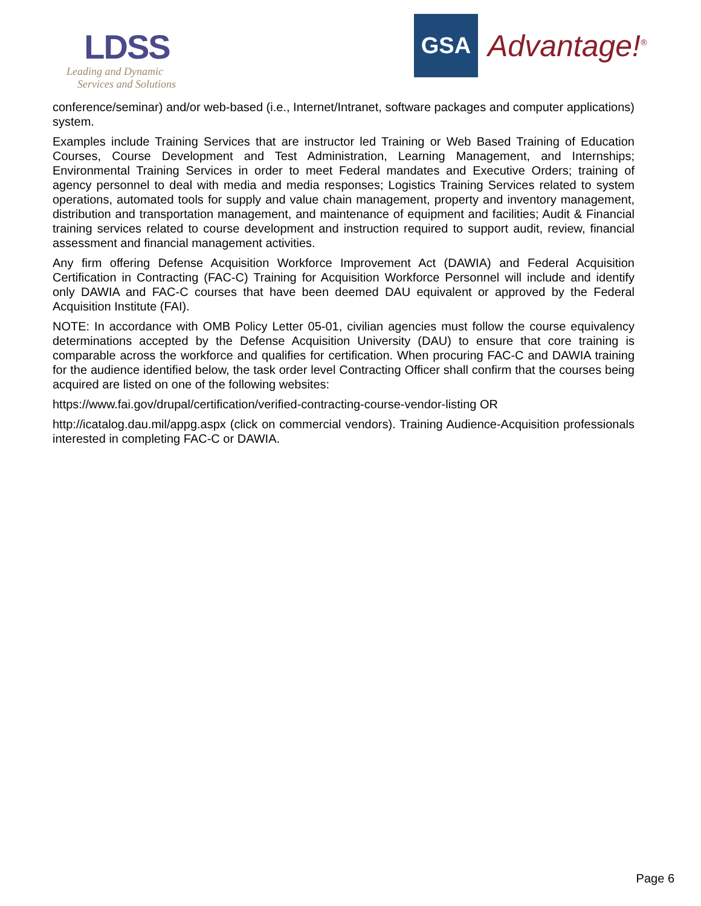LDSS
Leading and Dynamic
Services and Solutions
GSA
Advantage!<sup>®</sup>
conference/seminar) and/or web-based (i.e., Internet/Intranet, software packages and computer applications) system.
Examples include Training Services that are instructor led Training or Web Based Training of Education Courses, Course Development and Test Administration, Learning Management, and Internships; Environmental Training Services in order to meet Federal mandates and Executive Orders; training of agency personnel to deal with media and media responses; Logistics Training Services related to system operations, automated tools for supply and value chain management, property and inventory management, distribution and transportation management, and maintenance of equipment and facilities; Audit & Financial training services related to course development and instruction required to support audit, review, financial assessment and financial management activities.
Any firm offering Defense Acquisition Workforce Improvement Act (DAWIA) and Federal Acquisition Certification in Contracting (FAC-C) Training for Acquisition Workforce Personnel will include and identify only DAWIA and FAC-C courses that have been deemed DAU equivalent or approved by the Federal Acquisition Institute (FAI).
NOTE: In accordance with OMB Policy Letter 05-01, civilian agencies must follow the course equivalency determinations accepted by the Defense Acquisition University (DAU) to ensure that core training is comparable across the workforce and qualifies for certification. When procuring FAC-C and DAWIA training for the audience identified below, the task order level Contracting Officer shall confirm that the courses being acquired are listed on one of the following websites:
https://www.fai.gov/drupal/certification/verified-contracting-course-vendor-listing OR
http://icatalog.dau.mil/appg.aspx (click on commercial vendors). Training Audience-Acquisition professionals interested in completing FAC-C or DAWIA.
Page 6